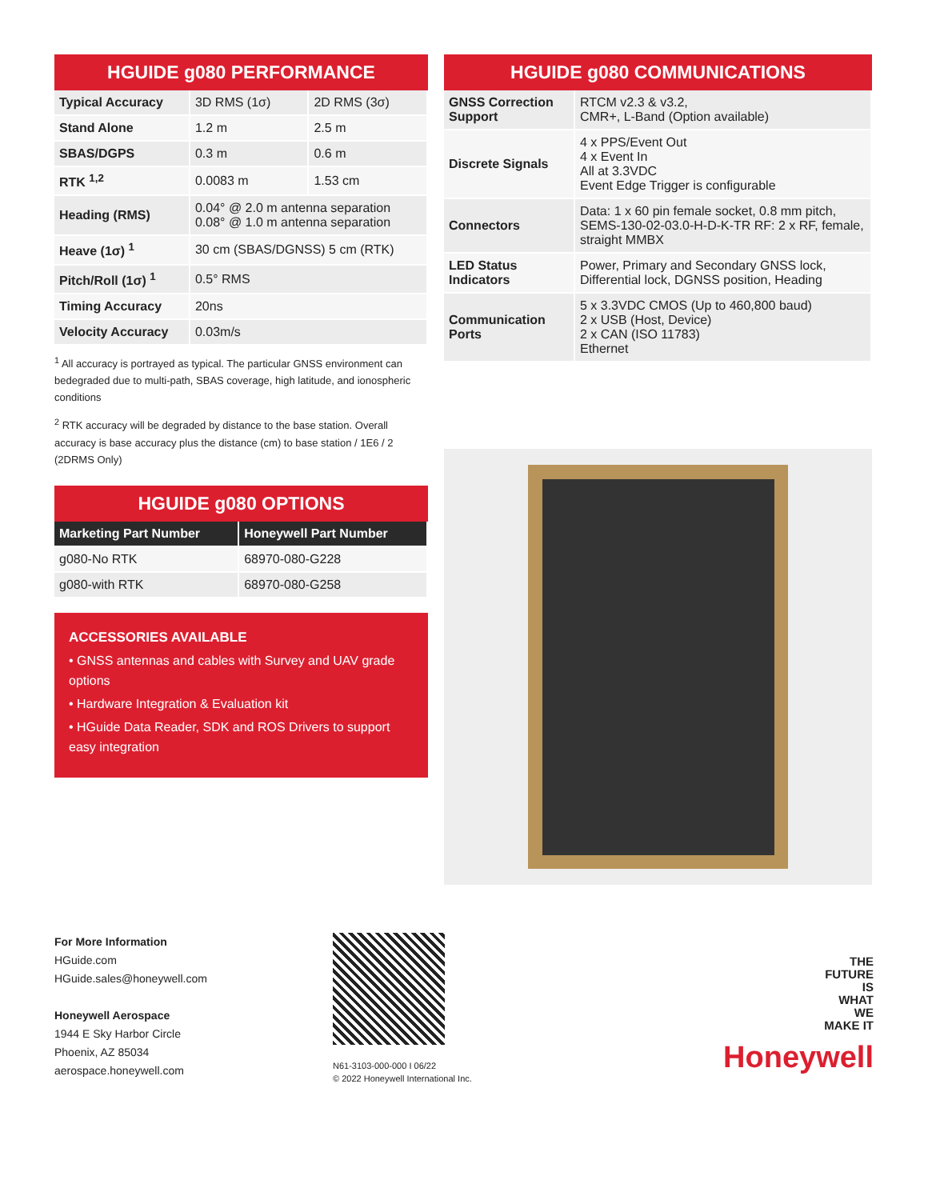HGUIDE g080 PERFORMANCE
| Typical Accuracy | 3D RMS (1σ) | 2D RMS (3σ) |
| Stand Alone | 1.2 m | 2.5 m |
| SBAS/DGPS | 0.3 m | 0.6 m |
| RTK <sup>1,2</sup> | 0.0083 m | 1.53 cm |
| Heading (RMS) | 0.04° @ 2.0 m antenna separation 0.08° @ 1.0 m antenna separation | |
| Heave (1σ) <sup>1</sup> | 30 cm (SBAS/DGNSS) 5 cm (RTK) | |
| Pitch/Roll (1σ) <sup>1</sup> | 0.5° RMS | |
| Timing Accuracy | 20ns | |
| Velocity Accuracy | 0.03m/s | |
<sup>1</sup> All accuracy is portrayed as typical. The particular GNSS environment can bedegraded due to multi-path, SBAS coverage, high latitude, and ionospheric conditions
<sup>2</sup> RTK accuracy will be degraded by distance to the base station. Overall accuracy is base accuracy plus the distance (cm) to base station / 1E6 / 2 (2DRMS Only)
HGUIDE g080 OPTIONS
| Marketing Part Number | Honeywell Part Number |
| --- | --- |
| g080-No RTK | 68970-080-G228 |
| g080-with RTK | 68970-080-G258 |
ACCESSORIES AVAILABLE
• GNSS antennas and cables with Survey and UAV grade options
• Hardware Integration & Evaluation kit
• HGuide Data Reader, SDK and ROS Drivers to support easy integration
HGUIDE g080 COMMUNICATIONS
| GNSS Correction Support | RTCM v2.3 & v3.2, CMR+, L-Band (Option available) |
| Discrete Signals | 4 x PPS/Event Out 4 x Event In All at 3.3VDC Event Edge Trigger is configurable |
| Connectors | Data: 1 x 60 pin female socket, 0.8 mm pitch, SEMS-130-02-03.0-H-D-K-TR RF: 2 x RF, female, straight MMBX |
| LED Status Indicators | Power, Primary and Secondary GNSS lock, Differential lock, DGNSS position, Heading |
| Communication Ports | 5 x 3.3VDC CMOS (Up to 460,800 baud) 2 x USB (Host, Device) 2 x CAN (ISO 11783) Ethernet |
For More Information
HGuide.com
HGuide.sales@honeywell.com
Honeywell Aerospace
1944 E Sky Harbor Circle
Phoenix, AZ 85034
aerospace.honeywell.com
N61-3103-000-000 I 06/22
© 2022 Honeywell International Inc.
THE
FUTURE
IS
WHAT
WE
MAKE IT
Honeywell